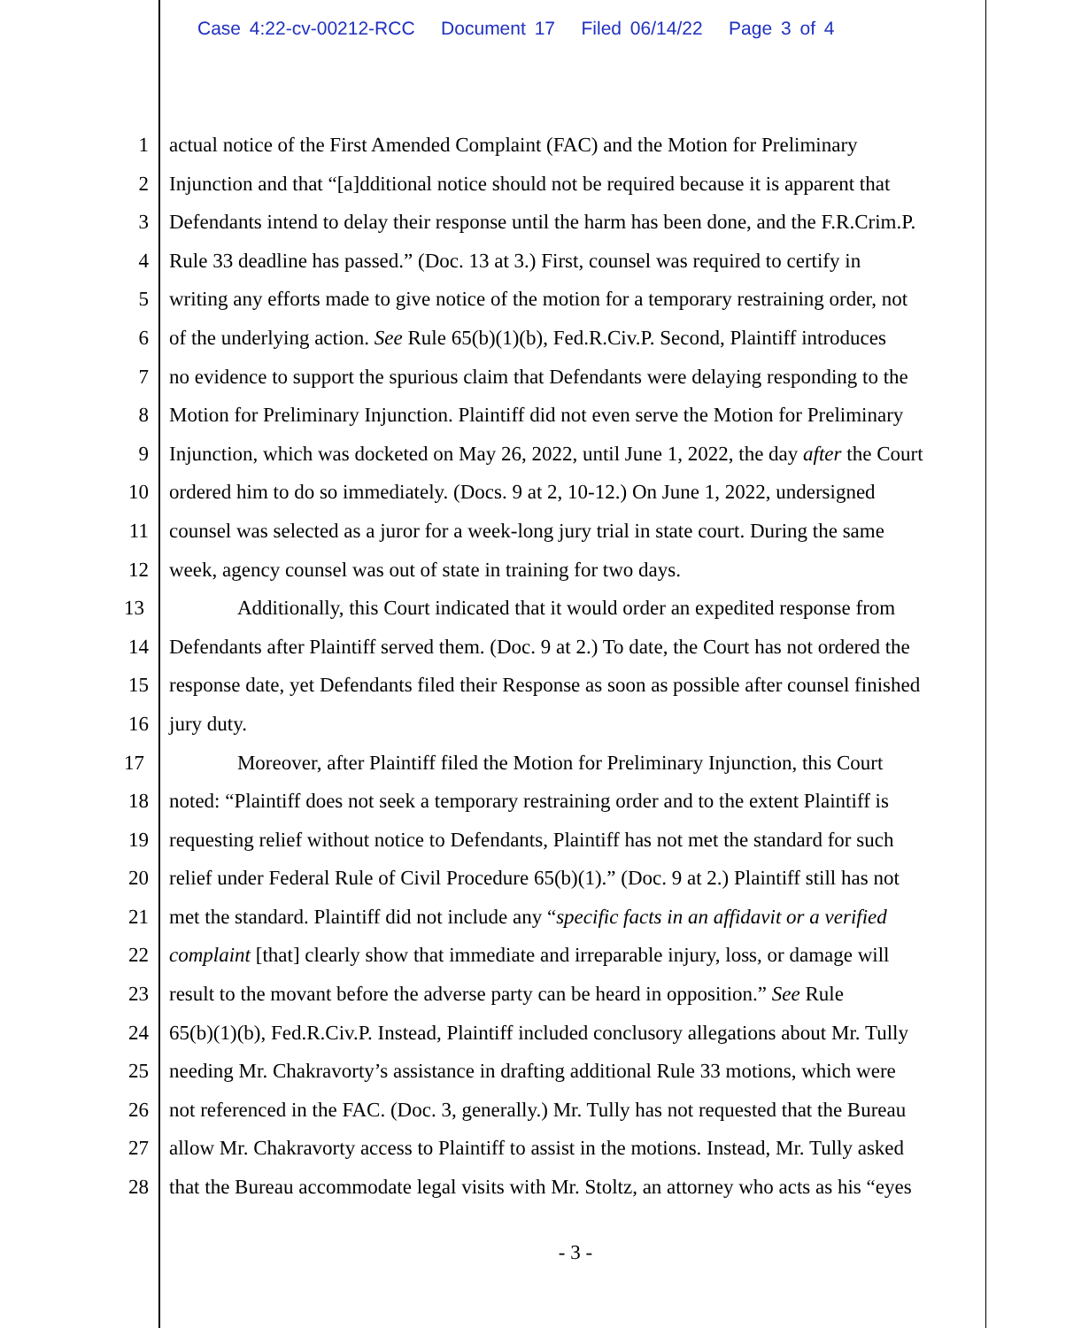Case 4:22-cv-00212-RCC Document 17 Filed 06/14/22 Page 3 of 4
1 actual notice of the First Amended Complaint (FAC) and the Motion for Preliminary
2 Injunction and that “[a]dditional notice should not be required because it is apparent that
3 Defendants intend to delay their response until the harm has been done, and the F.R.Crim.P.
4 Rule 33 deadline has passed.” (Doc. 13 at 3.) First, counsel was required to certify in
5 writing any efforts made to give notice of the motion for a temporary restraining order, not
6 of the underlying action. See Rule 65(b)(1)(b), Fed.R.Civ.P. Second, Plaintiff introduces
7 no evidence to support the spurious claim that Defendants were delaying responding to the
8 Motion for Preliminary Injunction. Plaintiff did not even serve the Motion for Preliminary
9 Injunction, which was docketed on May 26, 2022, until June 1, 2022, the day after the Court
10 ordered him to do so immediately. (Docs. 9 at 2, 10-12.) On June 1, 2022, undersigned
11 counsel was selected as a juror for a week-long jury trial in state court. During the same
12 week, agency counsel was out of state in training for two days.
13 Additionally, this Court indicated that it would order an expedited response from
14 Defendants after Plaintiff served them. (Doc. 9 at 2.) To date, the Court has not ordered the
15 response date, yet Defendants filed their Response as soon as possible after counsel finished
16 jury duty.
17 Moreover, after Plaintiff filed the Motion for Preliminary Injunction, this Court
18 noted: “Plaintiff does not seek a temporary restraining order and to the extent Plaintiff is
19 requesting relief without notice to Defendants, Plaintiff has not met the standard for such
20 relief under Federal Rule of Civil Procedure 65(b)(1).” (Doc. 9 at 2.) Plaintiff still has not
21 met the standard. Plaintiff did not include any “specific facts in an affidavit or a verified
22 complaint [that] clearly show that immediate and irreparable injury, loss, or damage will
23 result to the movant before the adverse party can be heard in opposition.” See Rule
24 65(b)(1)(b), Fed.R.Civ.P. Instead, Plaintiff included conclusory allegations about Mr. Tully
25 needing Mr. Chakravorty’s assistance in drafting additional Rule 33 motions, which were
26 not referenced in the FAC. (Doc. 3, generally.) Mr. Tully has not requested that the Bureau
27 allow Mr. Chakravorty access to Plaintiff to assist in the motions. Instead, Mr. Tully asked
28 that the Bureau accommodate legal visits with Mr. Stoltz, an attorney who acts as his “eyes
- 3 -